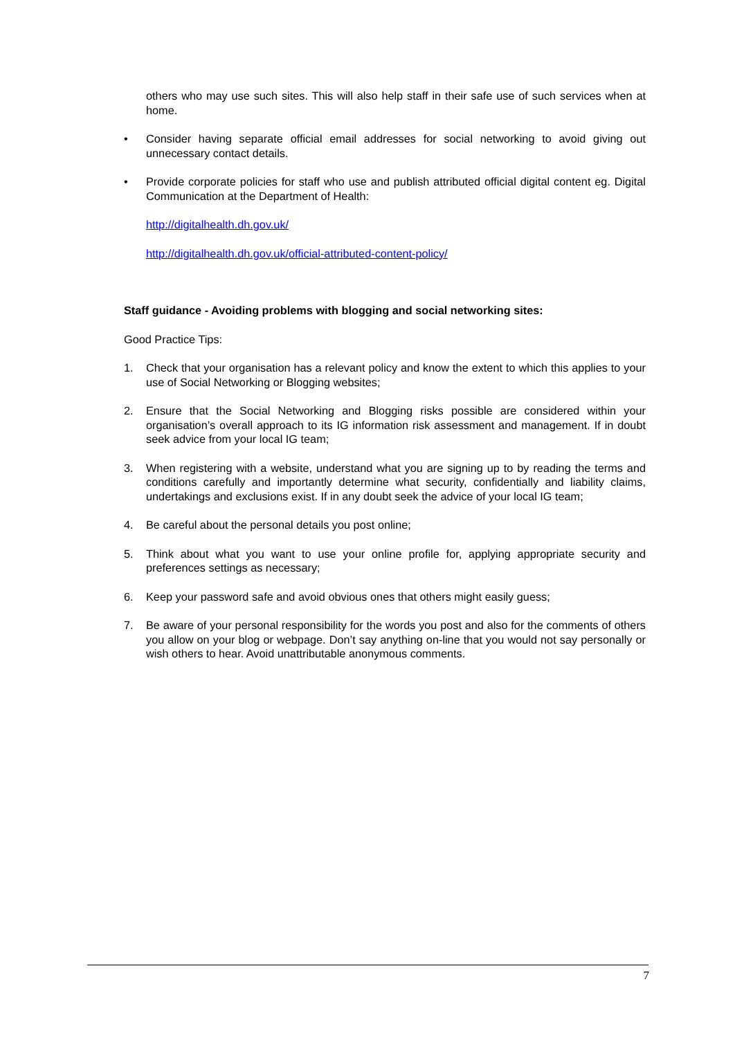others who may use such sites. This will also help staff in their safe use of such services when at home.
• Consider having separate official email addresses for social networking to avoid giving out unnecessary contact details.
• Provide corporate policies for staff who use and publish attributed official digital content eg. Digital Communication at the Department of Health:
http://digitalhealth.dh.gov.uk/
http://digitalhealth.dh.gov.uk/official-attributed-content-policy/
Staff guidance - Avoiding problems with blogging and social networking sites:
Good Practice Tips:
1. Check that your organisation has a relevant policy and know the extent to which this applies to your use of Social Networking or Blogging websites;
2. Ensure that the Social Networking and Blogging risks possible are considered within your organisation’s overall approach to its IG information risk assessment and management. If in doubt seek advice from your local IG team;
3. When registering with a website, understand what you are signing up to by reading the terms and conditions carefully and importantly determine what security, confidentially and liability claims, undertakings and exclusions exist. If in any doubt seek the advice of your local IG team;
4. Be careful about the personal details you post online;
5. Think about what you want to use your online profile for, applying appropriate security and preferences settings as necessary;
6. Keep your password safe and avoid obvious ones that others might easily guess;
7. Be aware of your personal responsibility for the words you post and also for the comments of others you allow on your blog or webpage. Don’t say anything on-line that you would not say personally or wish others to hear. Avoid unattributable anonymous comments.
7